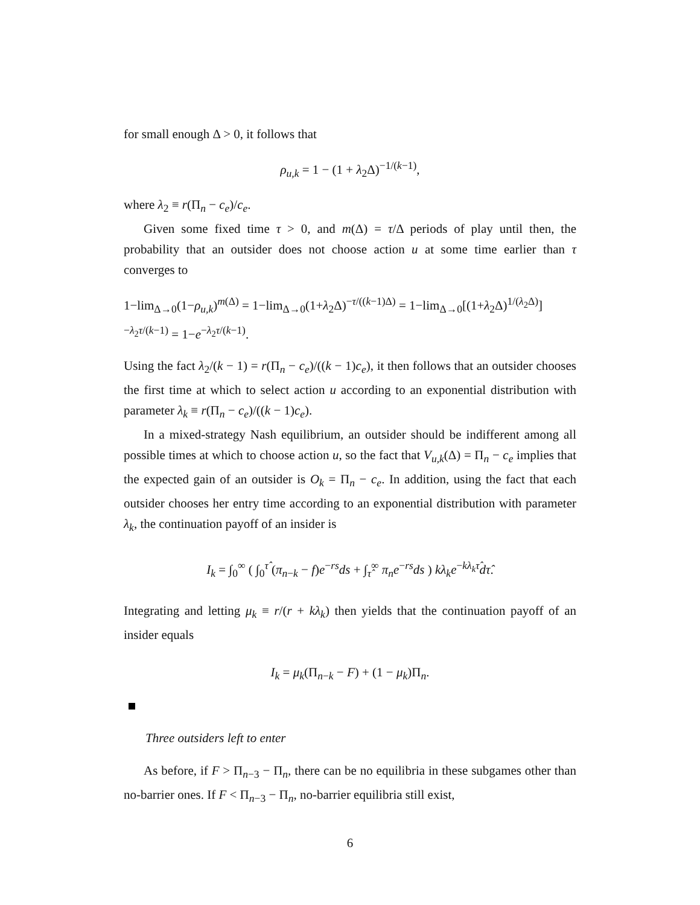for small enough Δ > 0, it follows that
ρ<sub>u,k</sub> = 1 − (1 + λ<sub>2</sub>Δ)<sup>−1/(k−1)</sup>,
where λ<sub>2</sub> ≡ r(Π<sub>n</sub> − c<sub>e</sub>)/c<sub>e</sub>.
Given some fixed time τ > 0, and m(Δ) = τ/Δ periods of play until then, the probability that an outsider does not choose action u at some time earlier than τ converges to
1−lim<sub>Δ→0</sub>(1−ρ<sub>u,k</sub>)<sup>m(Δ)</sup> = 1−lim<sub>Δ→0</sub>(1+λ<sub>2</sub>Δ)<sup>−τ/((k−1)Δ)</sup> = 1−lim<sub>Δ→0</sub>[(1+λ<sub>2</sub>Δ)<sup>1/(λ<sub>2</sub>Δ)</sup>]<sup>−λ<sub>2</sub>τ/(k−1)</sup> = 1−e<sup>−λ<sub>2</sub>τ/(k−1)</sup>.
Using the fact λ<sub>2</sub>/(k − 1) = r(Π<sub>n</sub> − c<sub>e</sub>)/((k − 1)c<sub>e</sub>), it then follows that an outsider chooses the first time at which to select action u according to an exponential distribution with parameter λ<sub>k</sub> ≡ r(Π<sub>n</sub> − c<sub>e</sub>)/((k − 1)c<sub>e</sub>).
In a mixed-strategy Nash equilibrium, an outsider should be indifferent among all possible times at which to choose action u, so the fact that V<sub>u,k</sub>(Δ) = Π<sub>n</sub> − c<sub>e</sub> implies that the expected gain of an outsider is O<sub>k</sub> = Π<sub>n</sub> − c<sub>e</sub>. In addition, using the fact that each outsider chooses her entry time according to an exponential distribution with parameter λ<sub>k</sub>, the continuation payoff of an insider is
I<sub>k</sub> = ∫<sub>0</sub><sup>∞</sup> ( ∫<sub>0</sub><sup>τ̂</sup> (π<sub>n−k</sub> − f)e<sup>−rs</sup>ds + ∫<sub>τ̂</sub><sup>∞</sup> π<sub>n</sub>e<sup>−rs</sup>ds ) kλ<sub>k</sub>e<sup>−kλ<sub>k</sub>τ̂</sup>dτ̂.
Integrating and letting μ<sub>k</sub> ≡ r/(r + kλ<sub>k</sub>) then yields that the continuation payoff of an insider equals
I<sub>k</sub> = μ<sub>k</sub>(Π<sub>n−k</sub> − F) + (1 − μ<sub>k</sub>)Π<sub>n</sub>.
Three outsiders left to enter
As before, if F > Π<sub>n−3</sub> − Π<sub>n</sub>, there can be no equilibria in these subgames other than no-barrier ones. If F < Π<sub>n−3</sub> − Π<sub>n</sub>, no-barrier equilibria still exist,
6